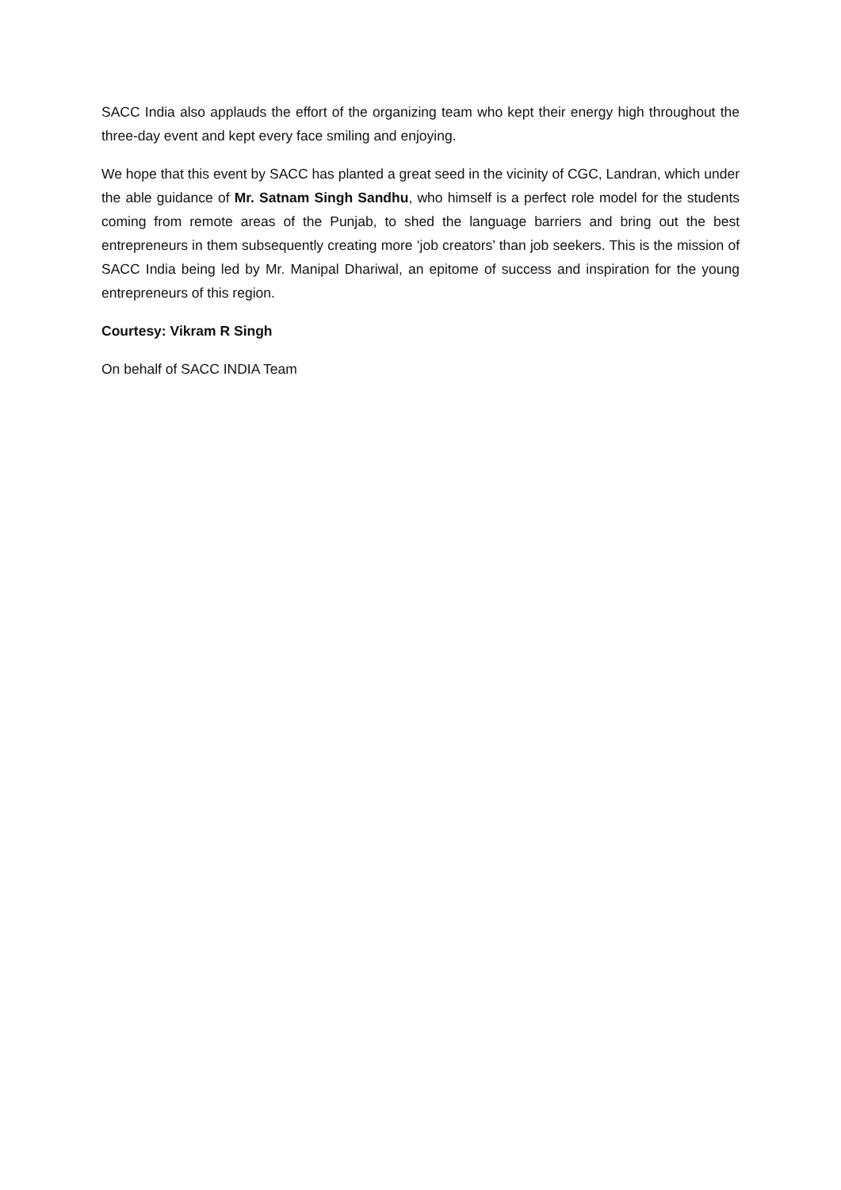SACC India also applauds the effort of the organizing team who kept their energy high throughout the three-day event and kept every face smiling and enjoying.
We hope that this event by SACC has planted a great seed in the vicinity of CGC, Landran, which under the able guidance of Mr. Satnam Singh Sandhu, who himself is a perfect role model for the students coming from remote areas of the Punjab, to shed the language barriers and bring out the best entrepreneurs in them subsequently creating more ‘job creators’ than job seekers. This is the mission of SACC India being led by Mr. Manipal Dhariwal, an epitome of success and inspiration for the young entrepreneurs of this region.
Courtesy: Vikram R Singh
On behalf of SACC INDIA Team